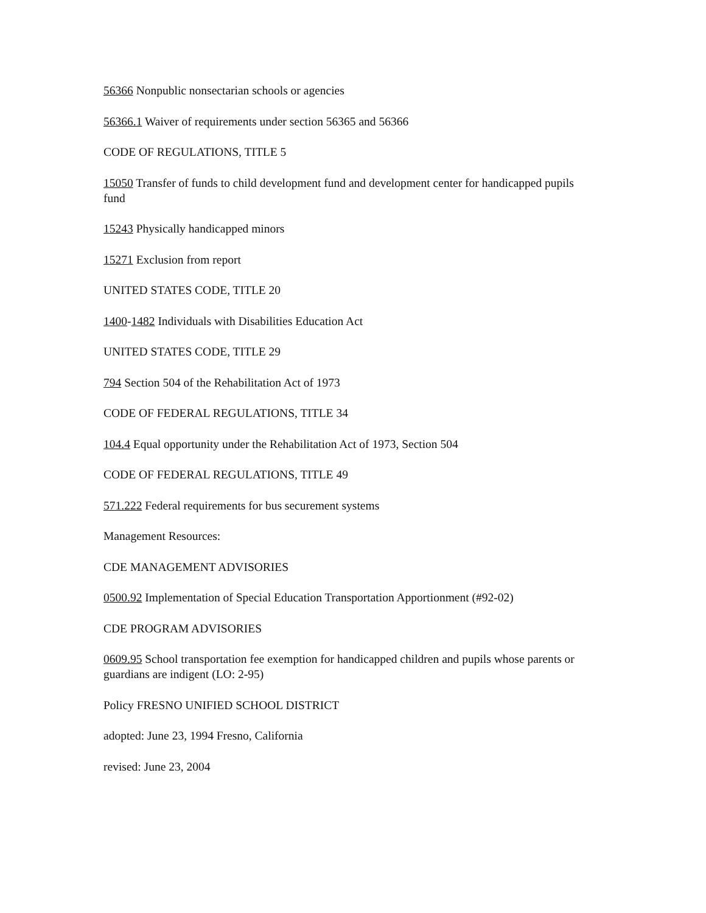56366 Nonpublic nonsectarian schools or agencies
56366.1 Waiver of requirements under section 56365 and 56366
CODE OF REGULATIONS, TITLE 5
15050 Transfer of funds to child development fund and development center for handicapped pupils fund
15243 Physically handicapped minors
15271 Exclusion from report
UNITED STATES CODE, TITLE 20
1400-1482 Individuals with Disabilities Education Act
UNITED STATES CODE, TITLE 29
794 Section 504 of the Rehabilitation Act of 1973
CODE OF FEDERAL REGULATIONS, TITLE 34
104.4 Equal opportunity under the Rehabilitation Act of 1973, Section 504
CODE OF FEDERAL REGULATIONS, TITLE 49
571.222 Federal requirements for bus securement systems
Management Resources:
CDE MANAGEMENT ADVISORIES
0500.92 Implementation of Special Education Transportation Apportionment (#92-02)
CDE PROGRAM ADVISORIES
0609.95 School transportation fee exemption for handicapped children and pupils whose parents or guardians are indigent (LO: 2-95)
Policy FRESNO UNIFIED SCHOOL DISTRICT
adopted: June 23, 1994 Fresno, California
revised: June 23, 2004